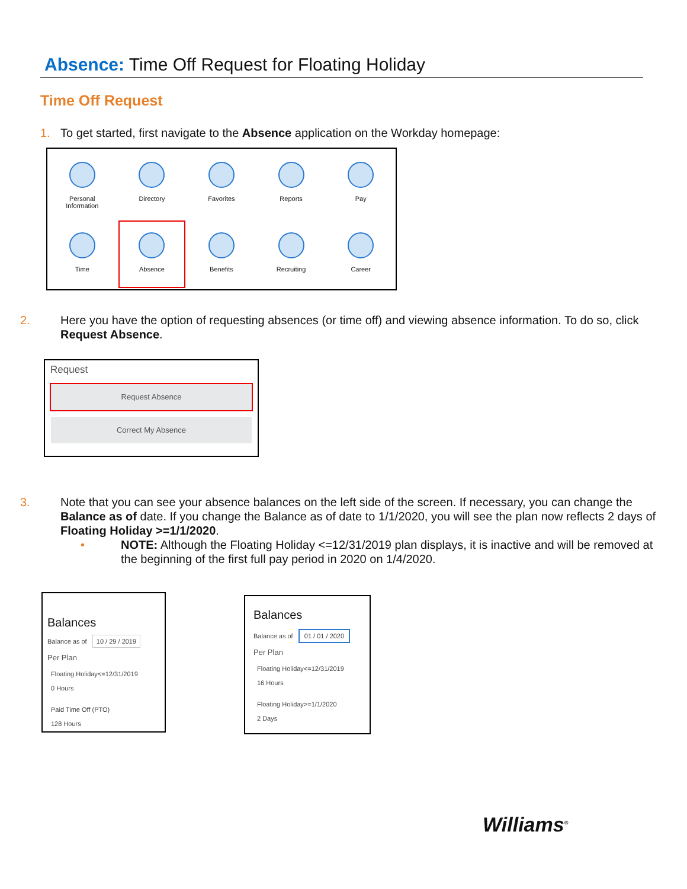Absence: Time Off Request for Floating Holiday
Time Off Request
1. To get started, first navigate to the Absence application on the Workday homepage:
Personal
Information
Directory
Favorites
Reports
Pay
Time
Absence
Benefits
Recruiting
Career
2. Here you have the option of requesting absences (or time off) and viewing absence information. To do so, click Request Absence.
Request
Request Absence
Correct My Absence
3. Note that you can see your absence balances on the left side of the screen. If necessary, you can change the Balance as of date. If you change the Balance as of date to 1/1/2020, you will see the plan now reflects 2 days of Floating Holiday >=1/1/2020.
• NOTE: Although the Floating Holiday <=12/31/2019 plan displays, it is inactive and will be removed at the beginning of the first full pay period in 2020 on 1/4/2020.
Balances
Balance as of 10 / 29 / 2019
Per Plan
Floating Holiday<=12/31/2019
0 Hours
Paid Time Off (PTO)
128 Hours
Balances
Balance as of 01 / 01 / 2020
Per Plan
Floating Holiday<=12/31/2019
16 Hours
Floating Holiday>=1/1/2020
2 Days
Williams<sup>®</sup>